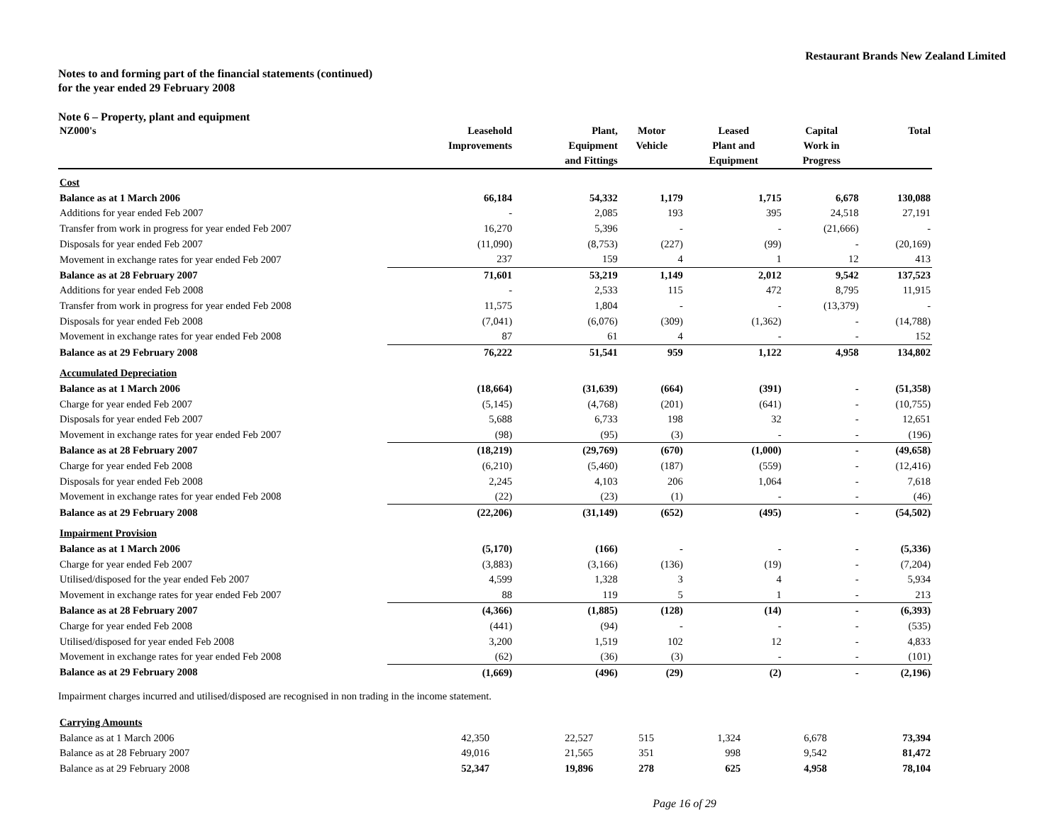Restaurant Brands New Zealand Limited
Notes to and forming part of the financial statements (continued)
for the year ended 29 February 2008
Note 6 – Property, plant and equipment
| NZ000's | Leasehold Improvements | Plant, Equipment and Fittings | Motor Vehicle | Leased Plant and Equipment | Capital Work in Progress | Total |
| --- | --- | --- | --- | --- | --- | --- |
| Cost | | | | | | |
| Balance as at 1 March 2006 | 66,184 | 54,332 | 1,179 | 1,715 | 6,678 | 130,088 |
| Additions for year ended Feb 2007 | - | 2,085 | 193 | 395 | 24,518 | 27,191 |
| Transfer from work in progress for year ended Feb 2007 | 16,270 | 5,396 | - | - | (21,666) | - |
| Disposals for year ended Feb 2007 | (11,090) | (8,753) | (227) | (99) | - | (20,169) |
| Movement in exchange rates for year ended Feb 2007 | 237 | 159 | 4 | 1 | 12 | 413 |
| Balance as at 28 February 2007 | 71,601 | 53,219 | 1,149 | 2,012 | 9,542 | 137,523 |
| Additions for year ended Feb 2008 | - | 2,533 | 115 | 472 | 8,795 | 11,915 |
| Transfer from work in progress for year ended Feb 2008 | 11,575 | 1,804 | - | - | (13,379) | - |
| Disposals for year ended Feb 2008 | (7,041) | (6,076) | (309) | (1,362) | - | (14,788) |
| Movement in exchange rates for year ended Feb 2008 | 87 | 61 | 4 | - | - | 152 |
| Balance as at 29 February 2008 | 76,222 | 51,541 | 959 | 1,122 | 4,958 | 134,802 |
| Accumulated Depreciation | | | | | | |
| Balance as at 1 March 2006 | (18,664) | (31,639) | (664) | (391) | - | (51,358) |
| Charge for year ended Feb 2007 | (5,145) | (4,768) | (201) | (641) | - | (10,755) |
| Disposals for year ended Feb 2007 | 5,688 | 6,733 | 198 | 32 | - | 12,651 |
| Movement in exchange rates for year ended Feb 2007 | (98) | (95) | (3) | - | - | (196) |
| Balance as at 28 February 2007 | (18,219) | (29,769) | (670) | (1,000) | - | (49,658) |
| Charge for year ended Feb 2008 | (6,210) | (5,460) | (187) | (559) | - | (12,416) |
| Disposals for year ended Feb 2008 | 2,245 | 4,103 | 206 | 1,064 | - | 7,618 |
| Movement in exchange rates for year ended Feb 2008 | (22) | (23) | (1) | - | - | (46) |
| Balance as at 29 February 2008 | (22,206) | (31,149) | (652) | (495) | - | (54,502) |
| Impairment Provision | | | | | | |
| Balance as at 1 March 2006 | (5,170) | (166) | - | - | - | (5,336) |
| Charge for year ended Feb 2007 | (3,883) | (3,166) | (136) | (19) | - | (7,204) |
| Utilised/disposed for the year ended Feb 2007 | 4,599 | 1,328 | 3 | 4 | - | 5,934 |
| Movement in exchange rates for year ended Feb 2007 | 88 | 119 | 5 | 1 | - | 213 |
| Balance as at 28 February 2007 | (4,366) | (1,885) | (128) | (14) | - | (6,393) |
| Charge for year ended Feb 2008 | (441) | (94) | - | - | - | (535) |
| Utilised/disposed for year ended Feb 2008 | 3,200 | 1,519 | 102 | 12 | - | 4,833 |
| Movement in exchange rates for year ended Feb 2008 | (62) | (36) | (3) | - | - | (101) |
| Balance as at 29 February 2008 | (1,669) | (496) | (29) | (2) | - | (2,196) |
Impairment charges incurred and utilised/disposed are recognised in non trading in the income statement.
| Carrying Amounts | | | | | | |
| Balance as at 1 March 2006 | 42,350 | 22,527 | 515 | 1,324 | 6,678 | 73,394 |
| Balance as at 28 February 2007 | 49,016 | 21,565 | 351 | 998 | 9,542 | 81,472 |
| Balance as at 29 February 2008 | 52,347 | 19,896 | 278 | 625 | 4,958 | 78,104 |
Page 16 of 29